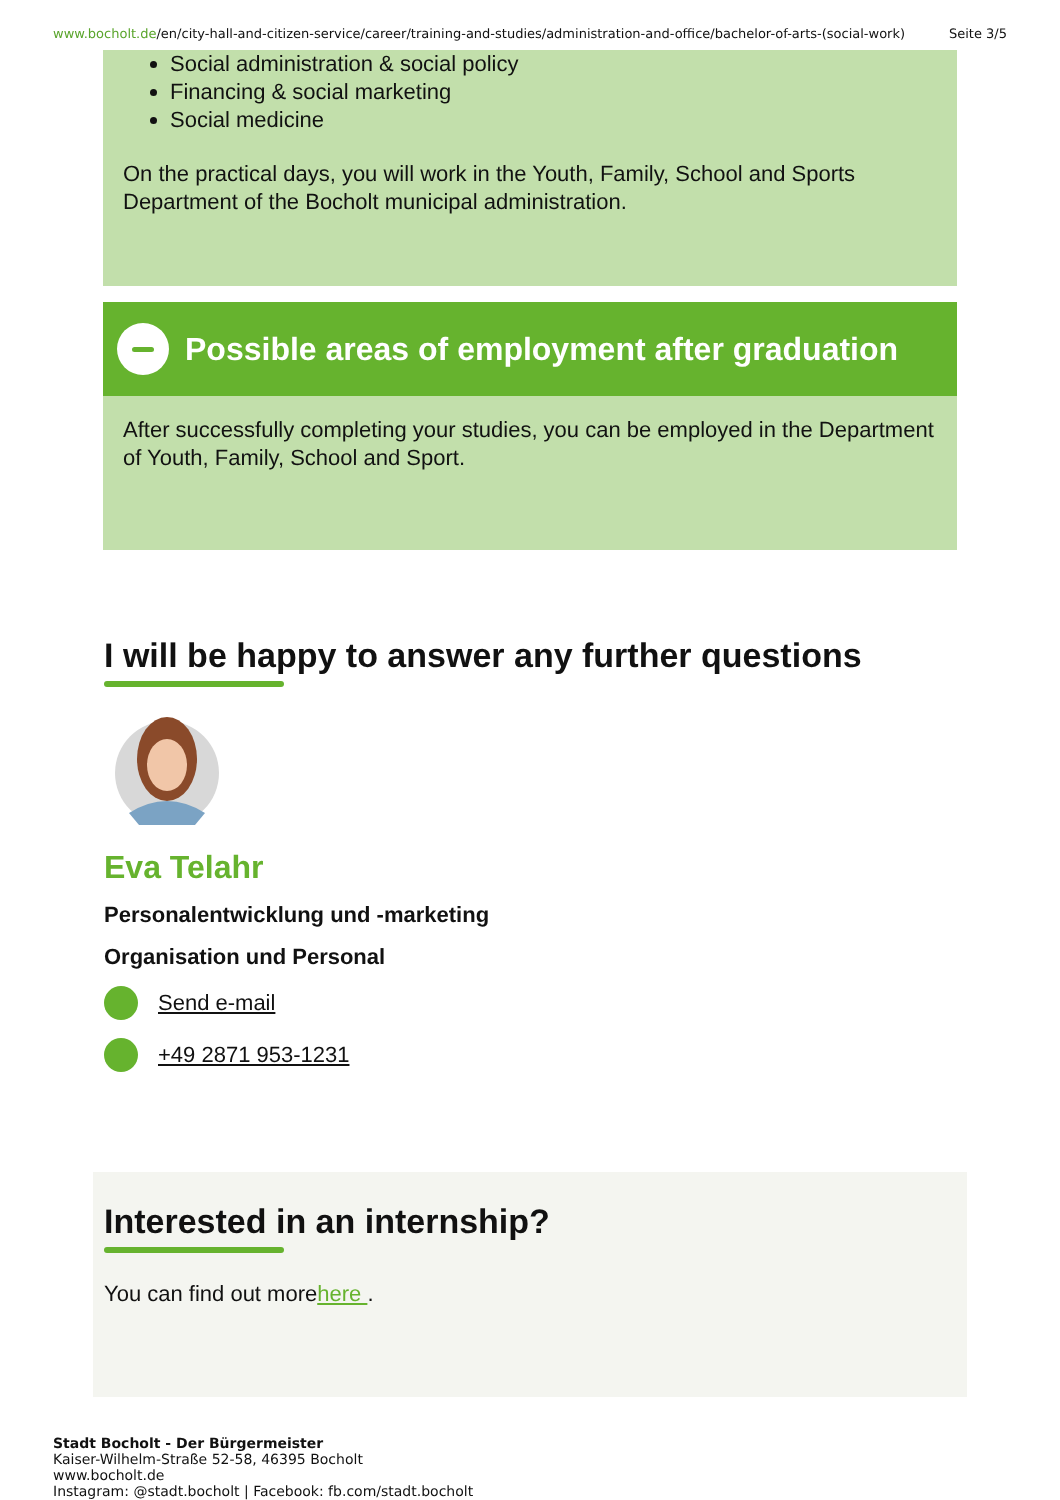www.bocholt.de/en/city-hall-and-citizen-service/career/training-and-studies/administration-and-office/bachelor-of-arts-(social-work)
Seite 3/5
Social administration & social policy
Financing & social marketing
Social medicine
On the practical days, you will work in the Youth, Family, School and Sports Department of the Bocholt municipal administration.
Possible areas of employment after graduation
After successfully completing your studies, you can be employed in the Department of Youth, Family, School and Sport.
I will be happy to answer any further questions
Eva Telahr
Personalentwicklung und -marketing
Organisation und Personal
Send e-mail
+49 2871 953-1231
Interested in an internship?
You can find out morehere .
Stadt Bocholt - Der Bürgermeister
Kaiser-Wilhelm-Straße 52-58, 46395 Bocholt
www.bocholt.de
Instagram: @stadt.bocholt | Facebook: fb.com/stadt.bocholt